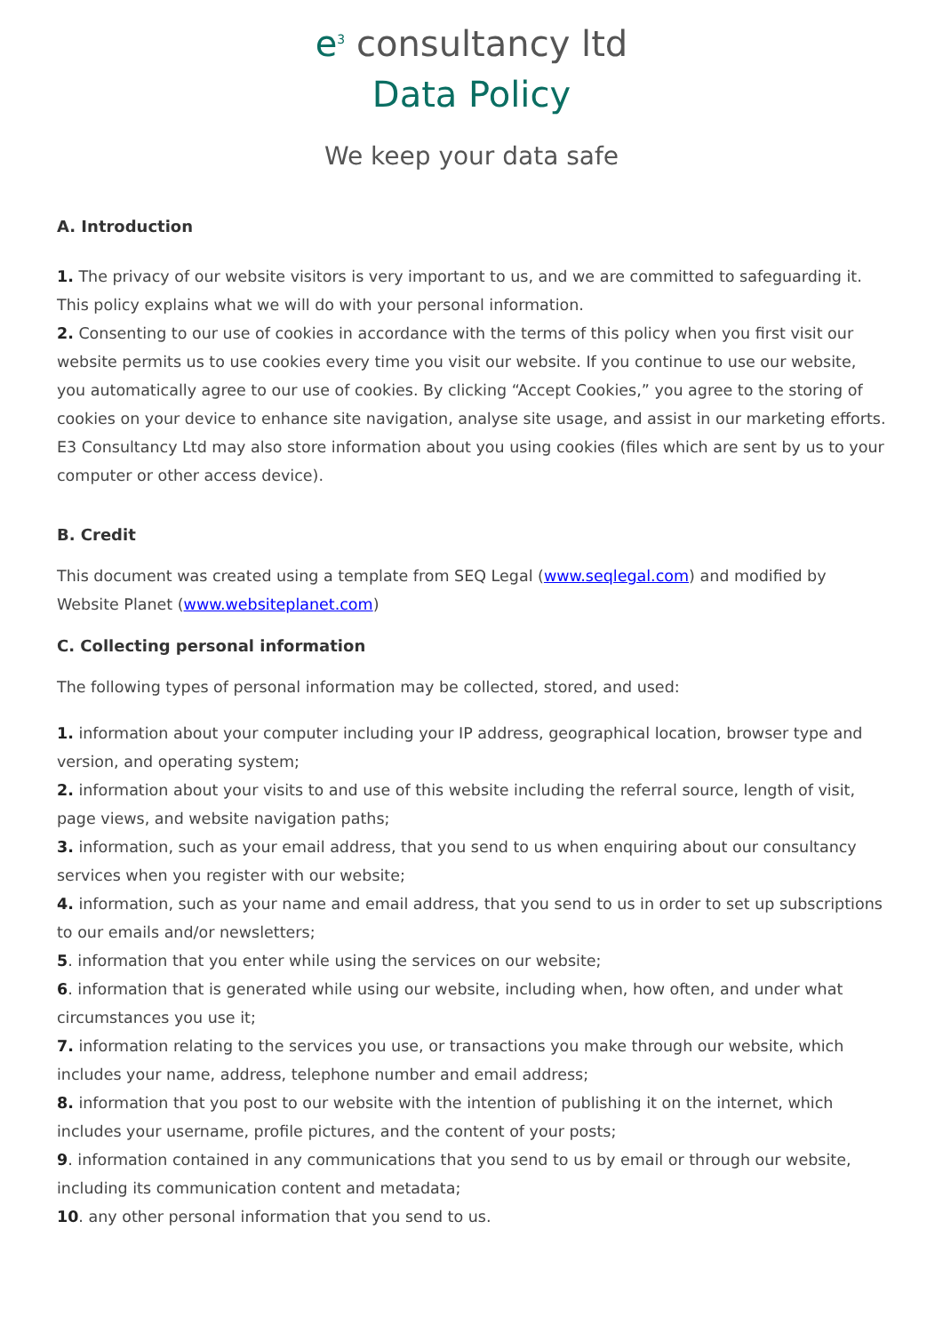e<sup>3</sup> consultancy ltd
Data Policy
We keep your data safe
A. Introduction
1. The privacy of our website visitors is very important to us, and we are committed to safeguarding it. This policy explains what we will do with your personal information.
2. Consenting to our use of cookies in accordance with the terms of this policy when you first visit our website permits us to use cookies every time you visit our website. If you continue to use our website, you automatically agree to our use of cookies. By clicking “Accept Cookies,” you agree to the storing of cookies on your device to enhance site navigation, analyse site usage, and assist in our marketing efforts. E3 Consultancy Ltd may also store information about you using cookies (files which are sent by us to your computer or other access device).
B. Credit
This document was created using a template from SEQ Legal (www.seqlegal.com) and modified by Website Planet (www.websiteplanet.com)
C. Collecting personal information
The following types of personal information may be collected, stored, and used:
1. information about your computer including your IP address, geographical location, browser type and version, and operating system;
2. information about your visits to and use of this website including the referral source, length of visit, page views, and website navigation paths;
3. information, such as your email address, that you send to us when enquiring about our consultancy services when you register with our website;
4. information, such as your name and email address, that you send to us in order to set up subscriptions to our emails and/or newsletters;
5. information that you enter while using the services on our website;
6. information that is generated while using our website, including when, how often, and under what circumstances you use it;
7. information relating to the services you use, or transactions you make through our website, which includes your name, address, telephone number and email address;
8. information that you post to our website with the intention of publishing it on the internet, which includes your username, profile pictures, and the content of your posts;
9. information contained in any communications that you send to us by email or through our website, including its communication content and metadata;
10. any other personal information that you send to us.